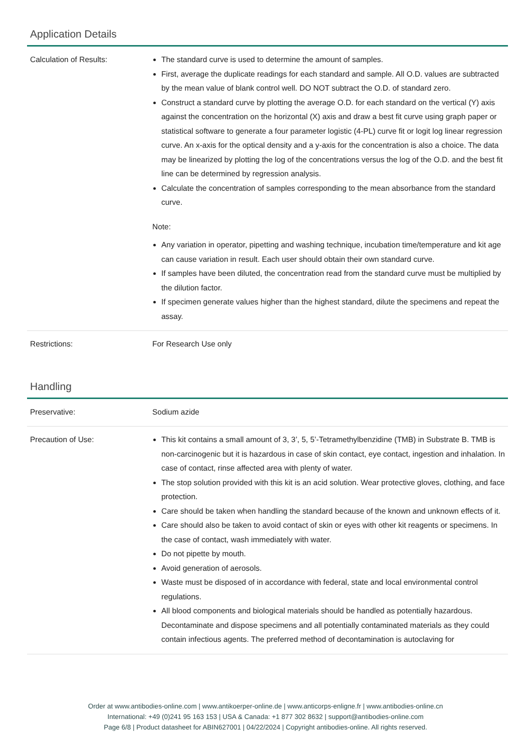Application Details
| Calculation of Results: | The standard curve is used to determine the amount of samples. First, average the duplicate readings for each standard and sample. All O.D. values are subtracted by the mean value of blank control well. DO NOT subtract the O.D. of standard zero. Construct a standard curve by plotting the average O.D. for each standard on the vertical (Y) axis against the concentration on the horizontal (X) axis and draw a best fit curve using graph paper or statistical software to generate a four parameter logistic (4-PL) curve fit or logit log linear regression curve. An x-axis for the optical density and a y-axis for the concentration is also a choice. The data may be linearized by plotting the log of the concentrations versus the log of the O.D. and the best fit line can be determined by regression analysis. Calculate the concentration of samples corresponding to the mean absorbance from the standard curve. Note: Any variation in operator, pipetting and washing technique, incubation time/temperature and kit age can cause variation in result. Each user should obtain their own standard curve. If samples have been diluted, the concentration read from the standard curve must be multiplied by the dilution factor. If specimen generate values higher than the highest standard, dilute the specimens and repeat the assay. |
| Restrictions: | For Research Use only |
Handling
| Preservative: | Sodium azide |
| Precaution of Use: | This kit contains a small amount of 3, 3’, 5, 5’-Tetramethylbenzidine (TMB) in Substrate B. TMB is non-carcinogenic but it is hazardous in case of skin contact, eye contact, ingestion and inhalation. In case of contact, rinse affected area with plenty of water. The stop solution provided with this kit is an acid solution. Wear protective gloves, clothing, and face protection. Care should be taken when handling the standard because of the known and unknown effects of it. Care should also be taken to avoid contact of skin or eyes with other kit reagents or specimens. In the case of contact, wash immediately with water. Do not pipette by mouth. Avoid generation of aerosols. Waste must be disposed of in accordance with federal, state and local environmental control regulations. All blood components and biological materials should be handled as potentially hazardous. Decontaminate and dispose specimens and all potentially contaminated materials as they could contain infectious agents. The preferred method of decontamination is autoclaving for |
Order at www.antibodies-online.com | www.antikoerper-online.de | www.anticorps-enligne.fr | www.antibodies-online.cn
International: +49 (0)241 95 163 153 | USA & Canada: +1 877 302 8632 | support@antibodies-online.com
Page 6/8 | Product datasheet for ABIN627001 | 04/22/2024 | Copyright antibodies-online. All rights reserved.